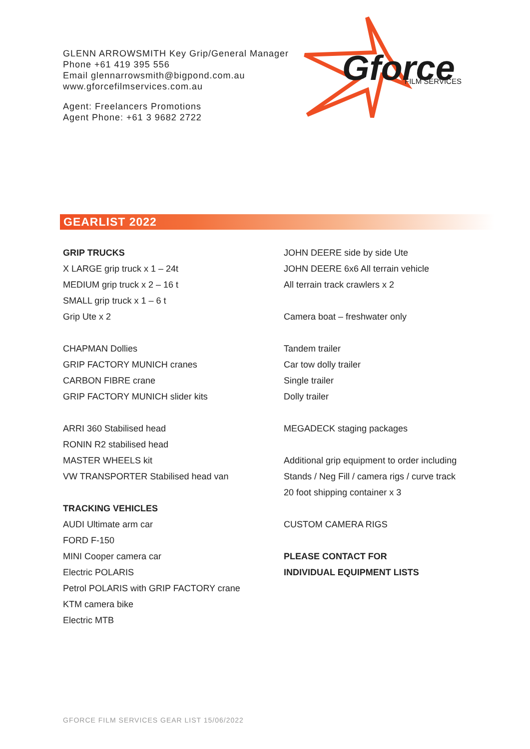GLENN ARROWSMITH Key Grip/General Manager
Phone +61 419 395 556
Email glennarrowsmith@bigpond.com.au
www.gforcefilmservices.com.au
Agent: Freelancers Promotions
Agent Phone: +61 3 9682 2722
Gforce
FILM SERVICES
GEARLIST 2022
GRIP TRUCKS
X LARGE grip truck x 1 – 24t
MEDIUM grip truck x 2 – 16 t
SMALL grip truck x 1 – 6 t
Grip Ute x 2
CHAPMAN Dollies
GRIP FACTORY MUNICH cranes
CARBON FIBRE crane
GRIP FACTORY MUNICH slider kits
ARRI 360 Stabilised head
RONIN R2 stabilised head
MASTER WHEELS kit
VW TRANSPORTER Stabilised head van
TRACKING VEHICLES
AUDI Ultimate arm car
FORD F-150
MINI Cooper camera car
Electric POLARIS
Petrol POLARIS with GRIP FACTORY crane
KTM camera bike
Electric MTB
JOHN DEERE side by side Ute
JOHN DEERE 6x6 All terrain vehicle
All terrain track crawlers x 2
Camera boat – freshwater only
Tandem trailer
Car tow dolly trailer
Single trailer
Dolly trailer
MEGADECK staging packages
Additional grip equipment to order including
Stands / Neg Fill / camera rigs / curve track
20 foot shipping container x 3
CUSTOM CAMERA RIGS
PLEASE CONTACT FOR
INDIVIDUAL EQUIPMENT LISTS
GFORCE FILM SERVICES GEAR LIST 15/06/2022